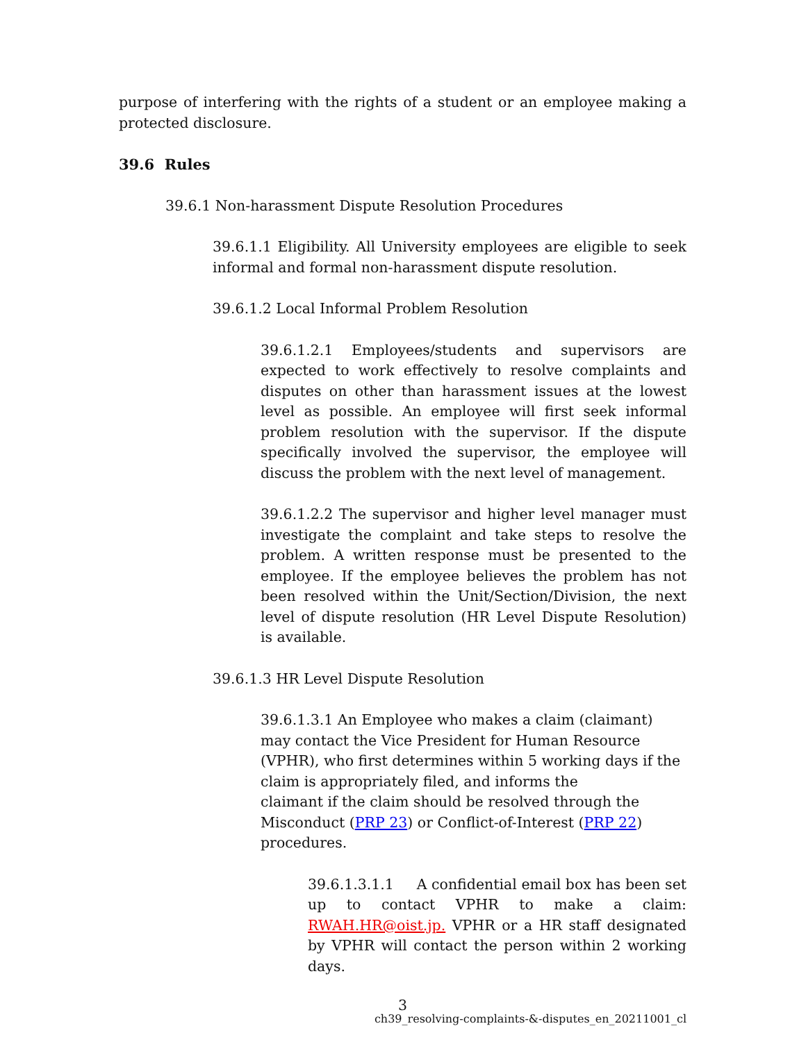purpose of interfering with the rights of a student or an employee making a protected disclosure.
39.6 Rules
39.6.1 Non-harassment Dispute Resolution Procedures
39.6.1.1 Eligibility. All University employees are eligible to seek informal and formal non-harassment dispute resolution.
39.6.1.2 Local Informal Problem Resolution
39.6.1.2.1 Employees/students and supervisors are expected to work effectively to resolve complaints and disputes on other than harassment issues at the lowest level as possible. An employee will first seek informal problem resolution with the supervisor. If the dispute specifically involved the supervisor, the employee will discuss the problem with the next level of management.
39.6.1.2.2 The supervisor and higher level manager must investigate the complaint and take steps to resolve the problem. A written response must be presented to the employee. If the employee believes the problem has not been resolved within the Unit/Section/Division, the next level of dispute resolution (HR Level Dispute Resolution) is available.
39.6.1.3 HR Level Dispute Resolution
39.6.1.3.1 An Employee who makes a claim (claimant) may contact the Vice President for Human Resource (VPHR), who first determines within 5 working days if the claim is appropriately filed, and informs the
claimant if the claim should be resolved through the Misconduct (PRP 23) or Conflict-of-Interest (PRP 22) procedures.
39.6.1.3.1.1 A confidential email box has been set up to contact VPHR to make a claim: RWAH.HR@oist.jp. VPHR or a HR staff designated by VPHR will contact the person within 2 working days.
3
ch39_resolving-complaints-&-disputes_en_20211001_cl